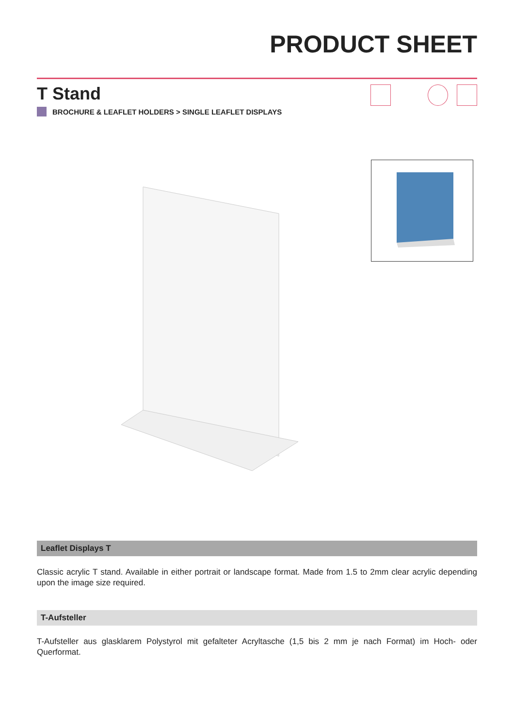PRODUCT SHEET
T Stand
BROCHURE & LEAFLET HOLDERS > SINGLE LEAFLET DISPLAYS
Leaflet Displays T
Classic acrylic T stand. Available in either portrait or landscape format. Made from 1.5 to 2mm clear acrylic depending upon the image size required.
T-Aufsteller
T-Aufsteller aus glasklarem Polystyrol mit gefalteter Acryltasche (1,5 bis 2 mm je nach Format) im Hoch- oder Querformat.